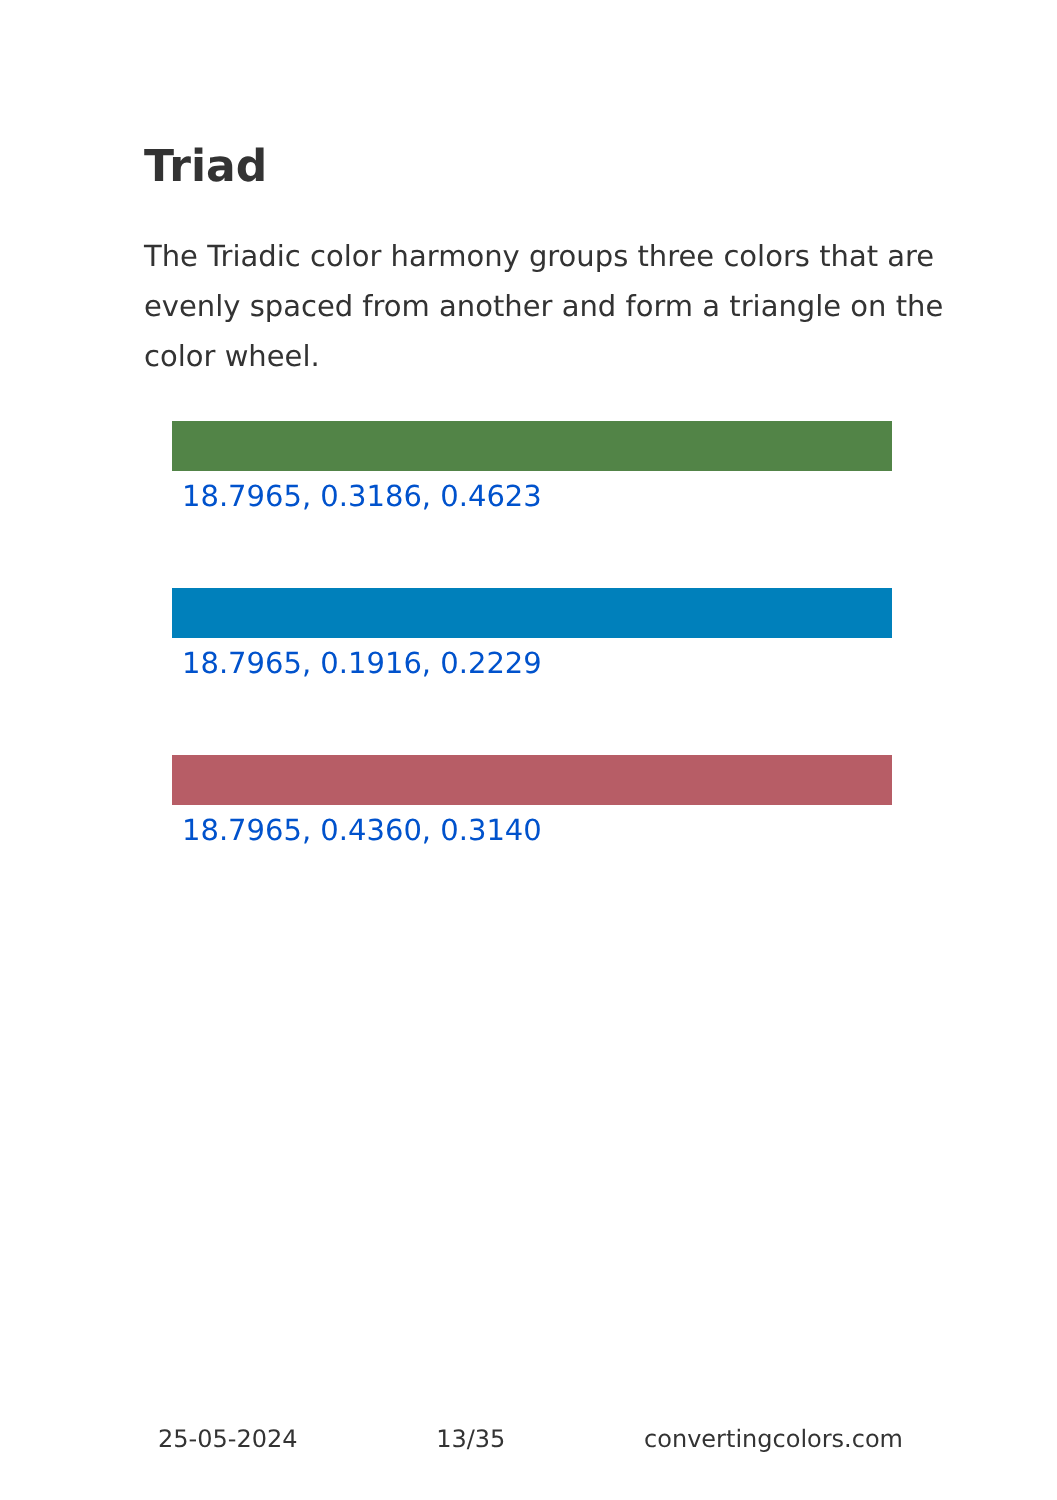Triad
The Triadic color harmony groups three colors that are evenly spaced from another and form a triangle on the color wheel.
18.7965, 0.3186, 0.4623
18.7965, 0.1916, 0.2229
18.7965, 0.4360, 0.3140
25-05-2024 13/35 convertingcolors.com